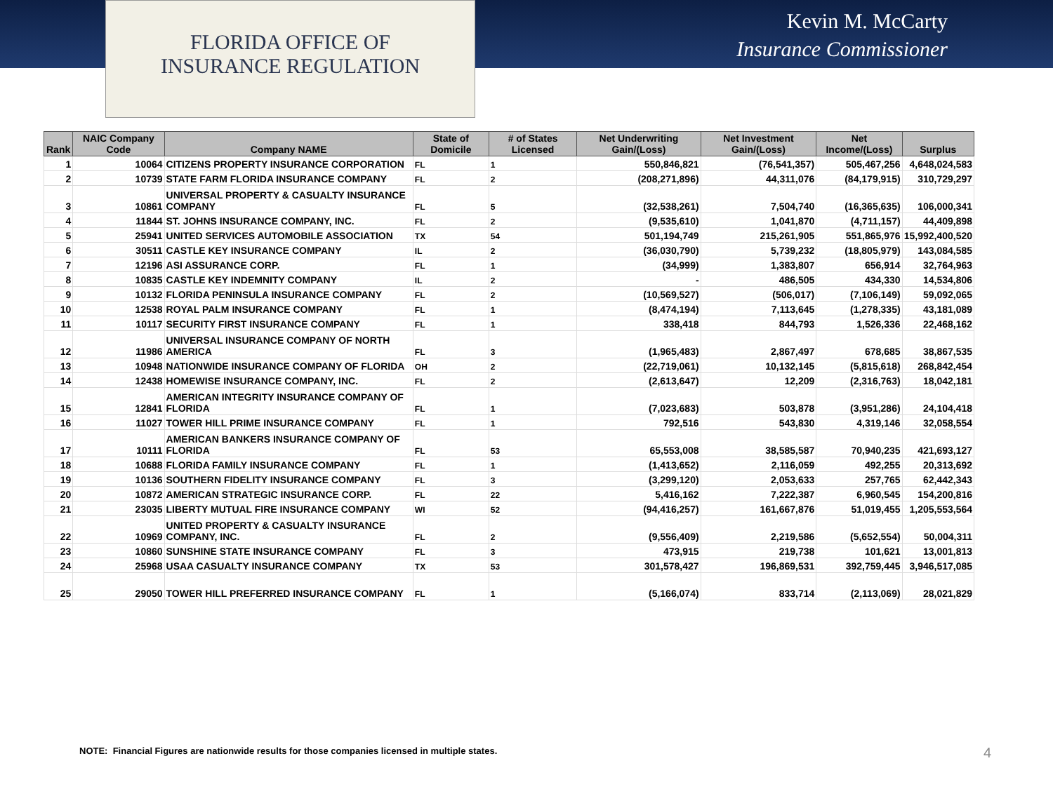FLORIDA OFFICE OF
INSURANCE REGULATION
Kevin M. McCarty
Insurance Commissioner
| Rank | NAIC Company Code | Company NAME | State of Domicile | # of States Licensed | Net Underwriting Gain/(Loss) | Net Investment Gain/(Loss) | Net Income/(Loss) | Surplus |
| --- | --- | --- | --- | --- | --- | --- | --- | --- |
| 1 | 10064 | CITIZENS PROPERTY INSURANCE CORPORATION | FL | 1 | 550,846,821 | (76,541,357) | 505,467,256 | 4,648,024,583 |
| 2 | 10739 | STATE FARM FLORIDA INSURANCE COMPANY | FL | 2 | (208,271,896) | 44,311,076 | (84,179,915) | 310,729,297 |
| 3 | 10861 | UNIVERSAL PROPERTY & CASUALTY INSURANCE COMPANY | FL | 5 | (32,538,261) | 7,504,740 | (16,365,635) | 106,000,341 |
| 4 | 11844 | ST. JOHNS INSURANCE COMPANY, INC. | FL | 2 | (9,535,610) | 1,041,870 | (4,711,157) | 44,409,898 |
| 5 | 25941 | UNITED SERVICES AUTOMOBILE ASSOCIATION | TX | 54 | 501,194,749 | 215,261,905 | 551,865,976 | 15,992,400,520 |
| 6 | 30511 | CASTLE KEY INSURANCE COMPANY | IL | 2 | (36,030,790) | 5,739,232 | (18,805,979) | 143,084,585 |
| 7 | 12196 | ASI ASSURANCE CORP. | FL | 1 | (34,999) | 1,383,807 | 656,914 | 32,764,963 |
| 8 | 10835 | CASTLE KEY INDEMNITY COMPANY | IL | 2 | - | 486,505 | 434,330 | 14,534,806 |
| 9 | 10132 | FLORIDA PENINSULA INSURANCE COMPANY | FL | 2 | (10,569,527) | (506,017) | (7,106,149) | 59,092,065 |
| 10 | 12538 | ROYAL PALM INSURANCE COMPANY | FL | 1 | (8,474,194) | 7,113,645 | (1,278,335) | 43,181,089 |
| 11 | 10117 | SECURITY FIRST INSURANCE COMPANY | FL | 1 | 338,418 | 844,793 | 1,526,336 | 22,468,162 |
| 12 | 11986 | UNIVERSAL INSURANCE COMPANY OF NORTH AMERICA | FL | 3 | (1,965,483) | 2,867,497 | 678,685 | 38,867,535 |
| 13 | 10948 | NATIONWIDE INSURANCE COMPANY OF FLORIDA | OH | 2 | (22,719,061) | 10,132,145 | (5,815,618) | 268,842,454 |
| 14 | 12438 | HOMEWISE INSURANCE COMPANY, INC. | FL | 2 | (2,613,647) | 12,209 | (2,316,763) | 18,042,181 |
| 15 | 12841 | AMERICAN INTEGRITY INSURANCE COMPANY OF FLORIDA | FL | 1 | (7,023,683) | 503,878 | (3,951,286) | 24,104,418 |
| 16 | 11027 | TOWER HILL PRIME INSURANCE COMPANY | FL | 1 | 792,516 | 543,830 | 4,319,146 | 32,058,554 |
| 17 | 10111 | AMERICAN BANKERS INSURANCE COMPANY OF FLORIDA | FL | 53 | 65,553,008 | 38,585,587 | 70,940,235 | 421,693,127 |
| 18 | 10688 | FLORIDA FAMILY INSURANCE COMPANY | FL | 1 | (1,413,652) | 2,116,059 | 492,255 | 20,313,692 |
| 19 | 10136 | SOUTHERN FIDELITY INSURANCE COMPANY | FL | 3 | (3,299,120) | 2,053,633 | 257,765 | 62,442,343 |
| 20 | 10872 | AMERICAN STRATEGIC INSURANCE CORP. | FL | 22 | 5,416,162 | 7,222,387 | 6,960,545 | 154,200,816 |
| 21 | 23035 | LIBERTY MUTUAL FIRE INSURANCE COMPANY | WI | 52 | (94,416,257) | 161,667,876 | 51,019,455 | 1,205,553,564 |
| 22 | 10969 | UNITED PROPERTY & CASUALTY INSURANCE COMPANY, INC. | FL | 2 | (9,556,409) | 2,219,586 | (5,652,554) | 50,004,311 |
| 23 | 10860 | SUNSHINE STATE INSURANCE COMPANY | FL | 3 | 473,915 | 219,738 | 101,621 | 13,001,813 |
| 24 | 25968 | USAA CASUALTY INSURANCE COMPANY | TX | 53 | 301,578,427 | 196,869,531 | 392,759,445 | 3,946,517,085 |
| 25 | 29050 | TOWER HILL PREFERRED INSURANCE COMPANY | FL | 1 | (5,166,074) | 833,714 | (2,113,069) | 28,021,829 |
NOTE: Financial Figures are nationwide results for those companies licensed in multiple states.
4